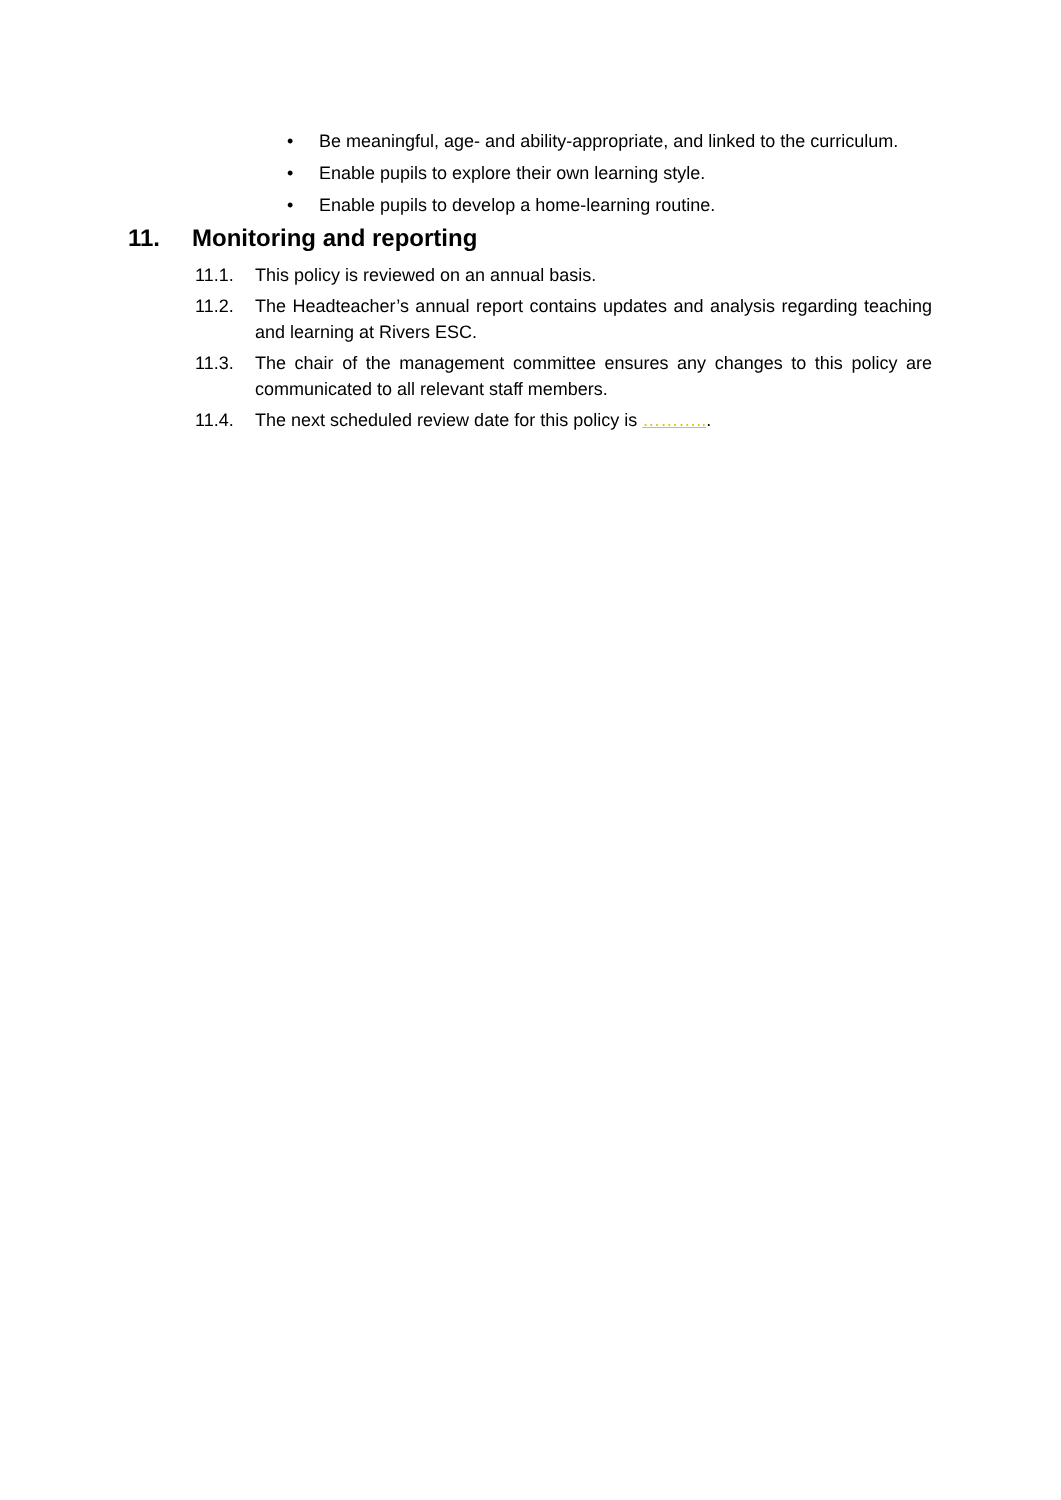• Be meaningful, age- and ability-appropriate, and linked to the curriculum.
• Enable pupils to explore their own learning style.
• Enable pupils to develop a home-learning routine.
11. Monitoring and reporting
11.1. This policy is reviewed on an annual basis.
11.2. The Headteacher’s annual report contains updates and analysis regarding teaching and learning at Rivers ESC.
11.3. The chair of the management committee ensures any changes to this policy are communicated to all relevant staff members.
11.4. The next scheduled review date for this policy is ………...